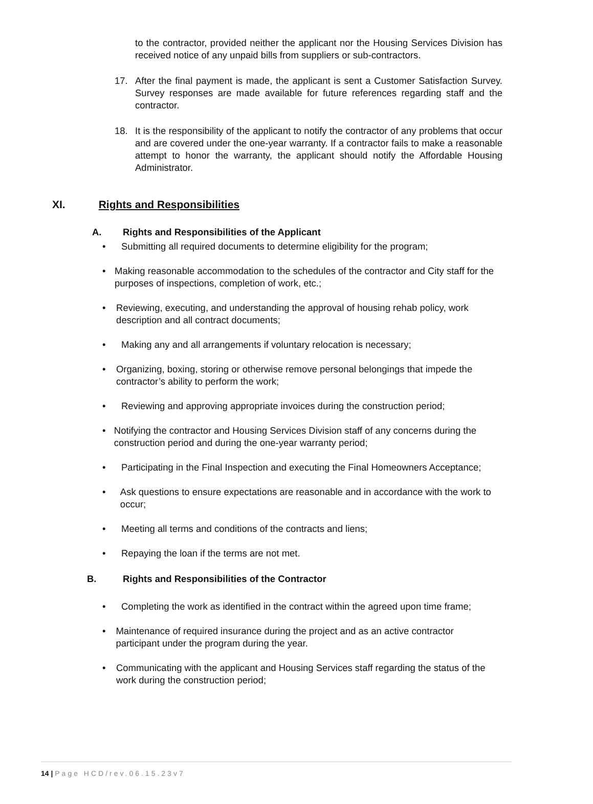to the contractor, provided neither the applicant nor the Housing Services Division has received notice of any unpaid bills from suppliers or sub-contractors.
17. After the final payment is made, the applicant is sent a Customer Satisfaction Survey. Survey responses are made available for future references regarding staff and the contractor.
18. It is the responsibility of the applicant to notify the contractor of any problems that occur and are covered under the one-year warranty. If a contractor fails to make a reasonable attempt to honor the warranty, the applicant should notify the Affordable Housing Administrator.
XI. Rights and Responsibilities
A. Rights and Responsibilities of the Applicant
• Submitting all required documents to determine eligibility for the program;
• Making reasonable accommodation to the schedules of the contractor and City staff for the purposes of inspections, completion of work, etc.;
• Reviewing, executing, and understanding the approval of housing rehab policy, work description and all contract documents;
• Making any and all arrangements if voluntary relocation is necessary;
• Organizing, boxing, storing or otherwise remove personal belongings that impede the contractor’s ability to perform the work;
• Reviewing and approving appropriate invoices during the construction period;
• Notifying the contractor and Housing Services Division staff of any concerns during the construction period and during the one-year warranty period;
• Participating in the Final Inspection and executing the Final Homeowners Acceptance;
• Ask questions to ensure expectations are reasonable and in accordance with the work to occur;
• Meeting all terms and conditions of the contracts and liens;
• Repaying the loan if the terms are not met.
B. Rights and Responsibilities of the Contractor
• Completing the work as identified in the contract within the agreed upon time frame;
• Maintenance of required insurance during the project and as an active contractor participant under the program during the year.
• Communicating with the applicant and Housing Services staff regarding the status of the work during the construction period;
14 | Page HCD/rev.06.15.23v7